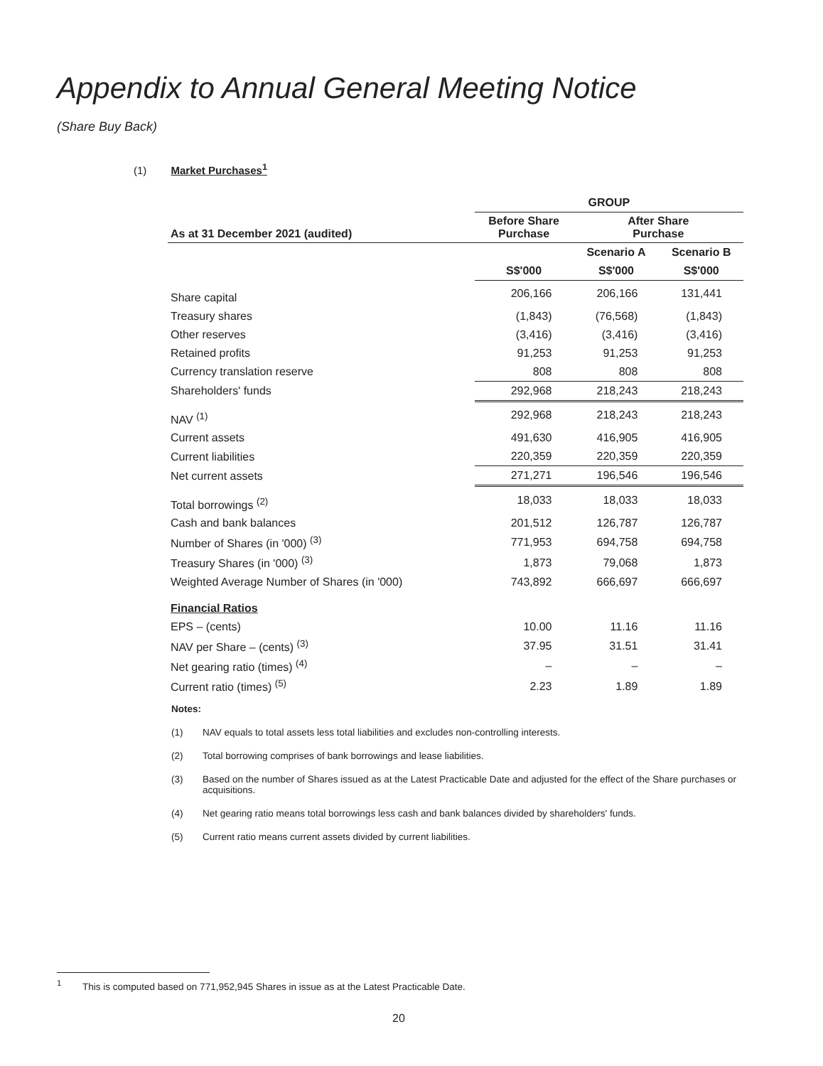Appendix to Annual General Meeting Notice
(Share Buy Back)
(1) Market Purchases<sup>1</sup>
| | GROUP | | |
| --- | --- | --- | --- |
| As at 31 December 2021 (audited) | Before Share Purchase | After Share Purchase | |
| | | Scenario A | Scenario B |
| | S$'000 | S$'000 | S$'000 |
| Share capital | 206,166 | 206,166 | 131,441 |
| Treasury shares | (1,843) | (76,568) | (1,843) |
| Other reserves | (3,416) | (3,416) | (3,416) |
| Retained profits | 91,253 | 91,253 | 91,253 |
| Currency translation reserve | 808 | 808 | 808 |
| Shareholders' funds | 292,968 | 218,243 | 218,243 |
| NAV <sup>(1)</sup> | 292,968 | 218,243 | 218,243 |
| Current assets | 491,630 | 416,905 | 416,905 |
| Current liabilities | 220,359 | 220,359 | 220,359 |
| Net current assets | 271,271 | 196,546 | 196,546 |
| Total borrowings <sup>(2)</sup> | 18,033 | 18,033 | 18,033 |
| Cash and bank balances | 201,512 | 126,787 | 126,787 |
| Number of Shares (in '000) <sup>(3)</sup> | 771,953 | 694,758 | 694,758 |
| Treasury Shares (in '000) <sup>(3)</sup> | 1,873 | 79,068 | 1,873 |
| Weighted Average Number of Shares (in '000) | 743,892 | 666,697 | 666,697 |
| Financial Ratios | | | |
| EPS – (cents) | 10.00 | 11.16 | 11.16 |
| NAV per Share – (cents) <sup>(3)</sup> | 37.95 | 31.51 | 31.41 |
| Net gearing ratio (times) <sup>(4)</sup> | – | – | – |
| Current ratio (times) <sup>(5)</sup> | 2.23 | 1.89 | 1.89 |
Notes:
(1) NAV equals to total assets less total liabilities and excludes non-controlling interests.
(2) Total borrowing comprises of bank borrowings and lease liabilities.
(3) Based on the number of Shares issued as at the Latest Practicable Date and adjusted for the effect of the Share purchases or acquisitions.
(4) Net gearing ratio means total borrowings less cash and bank balances divided by shareholders' funds.
(5) Current ratio means current assets divided by current liabilities.
<sup>1</sup> This is computed based on 771,952,945 Shares in issue as at the Latest Practicable Date.
20